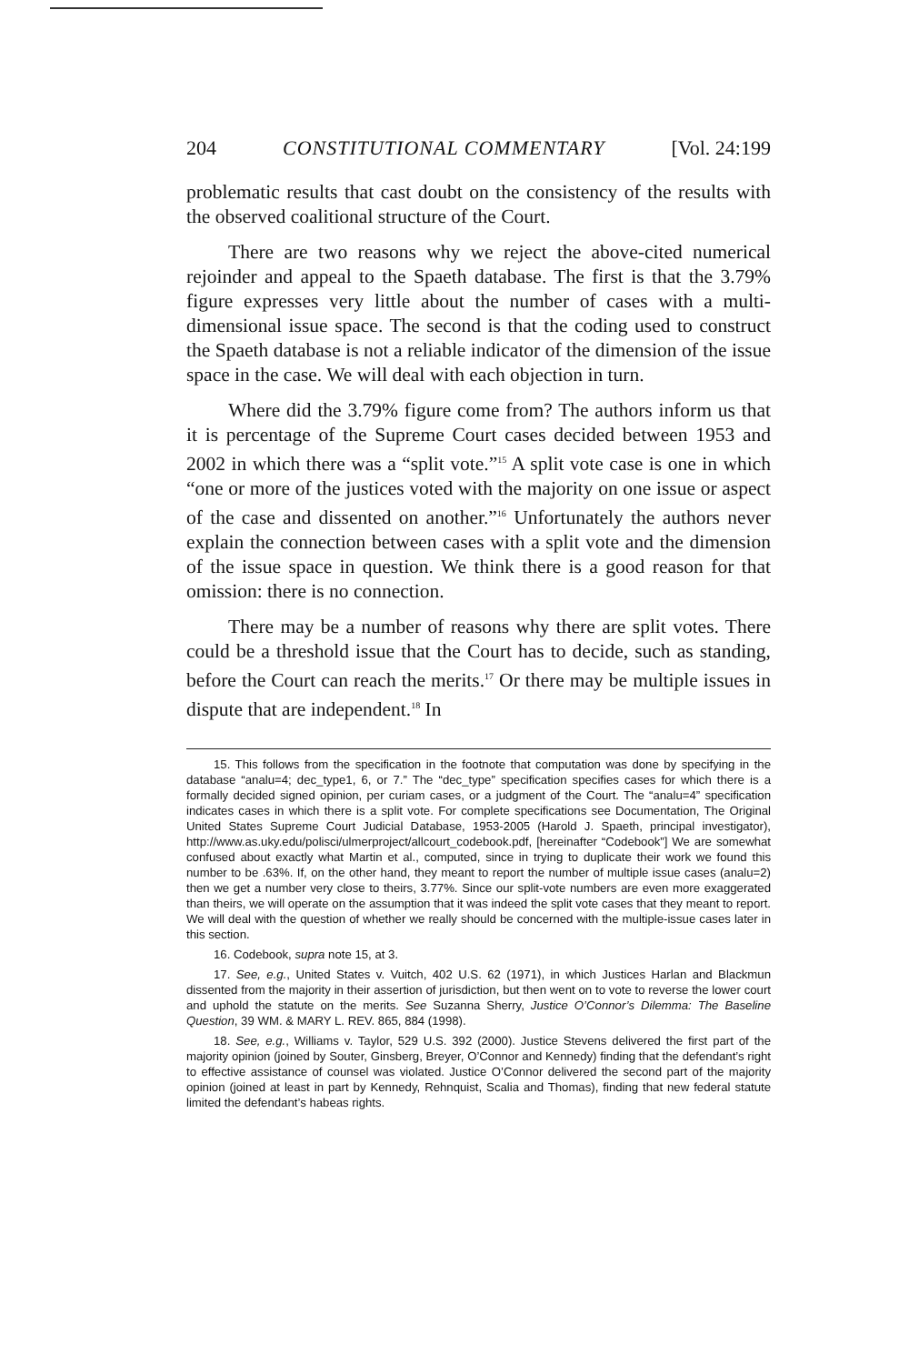204 CONSTITUTIONAL COMMENTARY [Vol. 24:199
problematic results that cast doubt on the consistency of the results with the observed coalitional structure of the Court.
There are two reasons why we reject the above-cited numerical rejoinder and appeal to the Spaeth database. The first is that the 3.79% figure expresses very little about the number of cases with a multi-dimensional issue space. The second is that the coding used to construct the Spaeth database is not a reliable indicator of the dimension of the issue space in the case. We will deal with each objection in turn.
Where did the 3.79% figure come from? The authors inform us that it is percentage of the Supreme Court cases decided between 1953 and 2002 in which there was a “split vote.”<sup>15</sup> A split vote case is one in which “one or more of the justices voted with the majority on one issue or aspect of the case and dissented on another.”<sup>16</sup> Unfortunately the authors never explain the connection between cases with a split vote and the dimension of the issue space in question. We think there is a good reason for that omission: there is no connection.
There may be a number of reasons why there are split votes. There could be a threshold issue that the Court has to decide, such as standing, before the Court can reach the merits.<sup>17</sup> Or there may be multiple issues in dispute that are independent.<sup>18</sup> In
15. This follows from the specification in the footnote that computation was done by specifying in the database “analu=4; dec_type1, 6, or 7.” The “dec_type” specification specifies cases for which there is a formally decided signed opinion, per curiam cases, or a judgment of the Court. The “analu=4” specification indicates cases in which there is a split vote. For complete specifications see Documentation, The Original United States Supreme Court Judicial Database, 1953-2005 (Harold J. Spaeth, principal investigator), http://www.as.uky.edu/polisci/ulmerproject/allcourt_codebook.pdf, [hereinafter “Codebook”] We are somewhat confused about exactly what Martin et al., computed, since in trying to duplicate their work we found this number to be .63%. If, on the other hand, they meant to report the number of multiple issue cases (analu=2) then we get a number very close to theirs, 3.77%. Since our split-vote numbers are even more exaggerated than theirs, we will operate on the assumption that it was indeed the split vote cases that they meant to report. We will deal with the question of whether we really should be concerned with the multiple-issue cases later in this section.
16. Codebook, supra note 15, at 3.
17. See, e.g., United States v. Vuitch, 402 U.S. 62 (1971), in which Justices Harlan and Blackmun dissented from the majority in their assertion of jurisdiction, but then went on to vote to reverse the lower court and uphold the statute on the merits. See Suzanna Sherry, Justice O’Connor’s Dilemma: The Baseline Question, 39 WM. & MARY L. REV. 865, 884 (1998).
18. See, e.g., Williams v. Taylor, 529 U.S. 392 (2000). Justice Stevens delivered the first part of the majority opinion (joined by Souter, Ginsberg, Breyer, O’Connor and Kennedy) finding that the defendant’s right to effective assistance of counsel was violated. Justice O’Connor delivered the second part of the majority opinion (joined at least in part by Kennedy, Rehnquist, Scalia and Thomas), finding that new federal statute limited the defendant’s habeas rights.